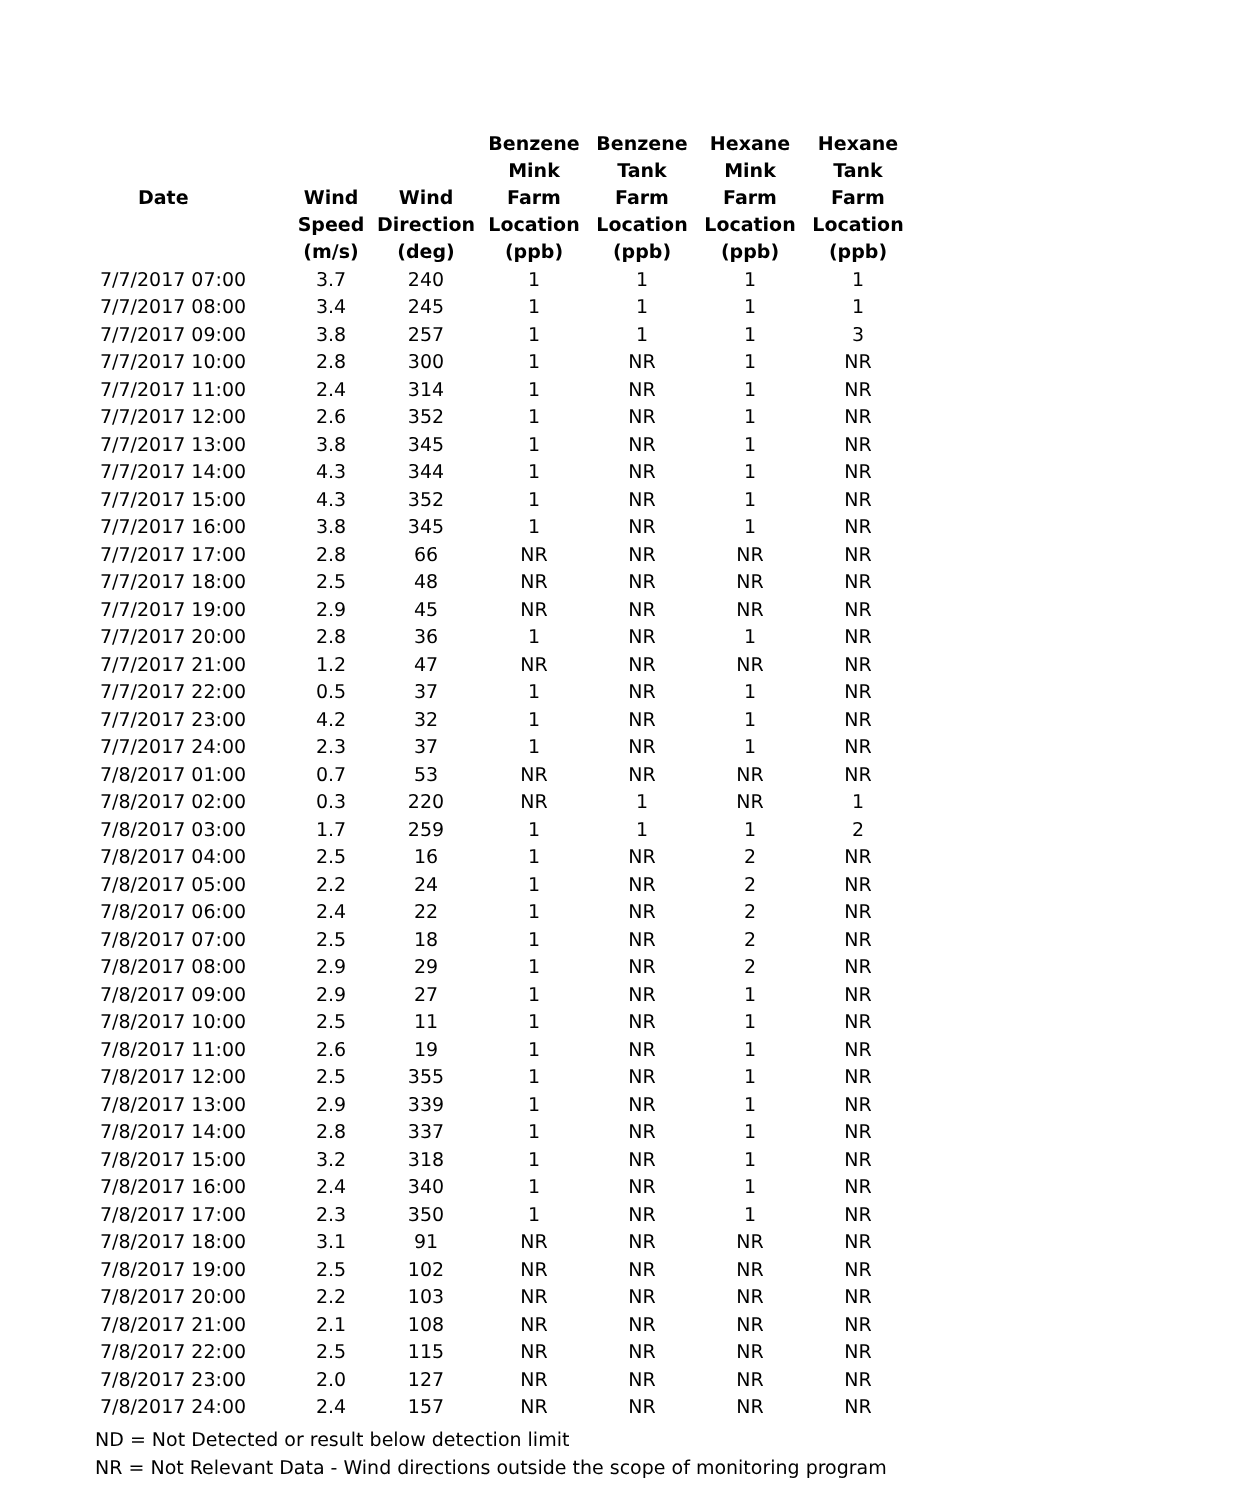| Date | Wind Speed (m/s) | Wind Direction (deg) | Benzene Mink Farm Location (ppb) | Benzene Tank Farm Location (ppb) | Hexane Mink Farm Location (ppb) | Hexane Tank Farm Location (ppb) |
| --- | --- | --- | --- | --- | --- | --- |
| 7/7/2017 07:00 | 3.7 | 240 | 1 | 1 | 1 | 1 |
| 7/7/2017 08:00 | 3.4 | 245 | 1 | 1 | 1 | 1 |
| 7/7/2017 09:00 | 3.8 | 257 | 1 | 1 | 1 | 3 |
| 7/7/2017 10:00 | 2.8 | 300 | 1 | NR | 1 | NR |
| 7/7/2017 11:00 | 2.4 | 314 | 1 | NR | 1 | NR |
| 7/7/2017 12:00 | 2.6 | 352 | 1 | NR | 1 | NR |
| 7/7/2017 13:00 | 3.8 | 345 | 1 | NR | 1 | NR |
| 7/7/2017 14:00 | 4.3 | 344 | 1 | NR | 1 | NR |
| 7/7/2017 15:00 | 4.3 | 352 | 1 | NR | 1 | NR |
| 7/7/2017 16:00 | 3.8 | 345 | 1 | NR | 1 | NR |
| 7/7/2017 17:00 | 2.8 | 66 | NR | NR | NR | NR |
| 7/7/2017 18:00 | 2.5 | 48 | NR | NR | NR | NR |
| 7/7/2017 19:00 | 2.9 | 45 | NR | NR | NR | NR |
| 7/7/2017 20:00 | 2.8 | 36 | 1 | NR | 1 | NR |
| 7/7/2017 21:00 | 1.2 | 47 | NR | NR | NR | NR |
| 7/7/2017 22:00 | 0.5 | 37 | 1 | NR | 1 | NR |
| 7/7/2017 23:00 | 4.2 | 32 | 1 | NR | 1 | NR |
| 7/7/2017 24:00 | 2.3 | 37 | 1 | NR | 1 | NR |
| 7/8/2017 01:00 | 0.7 | 53 | NR | NR | NR | NR |
| 7/8/2017 02:00 | 0.3 | 220 | NR | 1 | NR | 1 |
| 7/8/2017 03:00 | 1.7 | 259 | 1 | 1 | 1 | 2 |
| 7/8/2017 04:00 | 2.5 | 16 | 1 | NR | 2 | NR |
| 7/8/2017 05:00 | 2.2 | 24 | 1 | NR | 2 | NR |
| 7/8/2017 06:00 | 2.4 | 22 | 1 | NR | 2 | NR |
| 7/8/2017 07:00 | 2.5 | 18 | 1 | NR | 2 | NR |
| 7/8/2017 08:00 | 2.9 | 29 | 1 | NR | 2 | NR |
| 7/8/2017 09:00 | 2.9 | 27 | 1 | NR | 1 | NR |
| 7/8/2017 10:00 | 2.5 | 11 | 1 | NR | 1 | NR |
| 7/8/2017 11:00 | 2.6 | 19 | 1 | NR | 1 | NR |
| 7/8/2017 12:00 | 2.5 | 355 | 1 | NR | 1 | NR |
| 7/8/2017 13:00 | 2.9 | 339 | 1 | NR | 1 | NR |
| 7/8/2017 14:00 | 2.8 | 337 | 1 | NR | 1 | NR |
| 7/8/2017 15:00 | 3.2 | 318 | 1 | NR | 1 | NR |
| 7/8/2017 16:00 | 2.4 | 340 | 1 | NR | 1 | NR |
| 7/8/2017 17:00 | 2.3 | 350 | 1 | NR | 1 | NR |
| 7/8/2017 18:00 | 3.1 | 91 | NR | NR | NR | NR |
| 7/8/2017 19:00 | 2.5 | 102 | NR | NR | NR | NR |
| 7/8/2017 20:00 | 2.2 | 103 | NR | NR | NR | NR |
| 7/8/2017 21:00 | 2.1 | 108 | NR | NR | NR | NR |
| 7/8/2017 22:00 | 2.5 | 115 | NR | NR | NR | NR |
| 7/8/2017 23:00 | 2.0 | 127 | NR | NR | NR | NR |
| 7/8/2017 24:00 | 2.4 | 157 | NR | NR | NR | NR |
ND = Not Detected or result below detection limit
NR = Not Relevant Data - Wind directions outside the scope of monitoring program